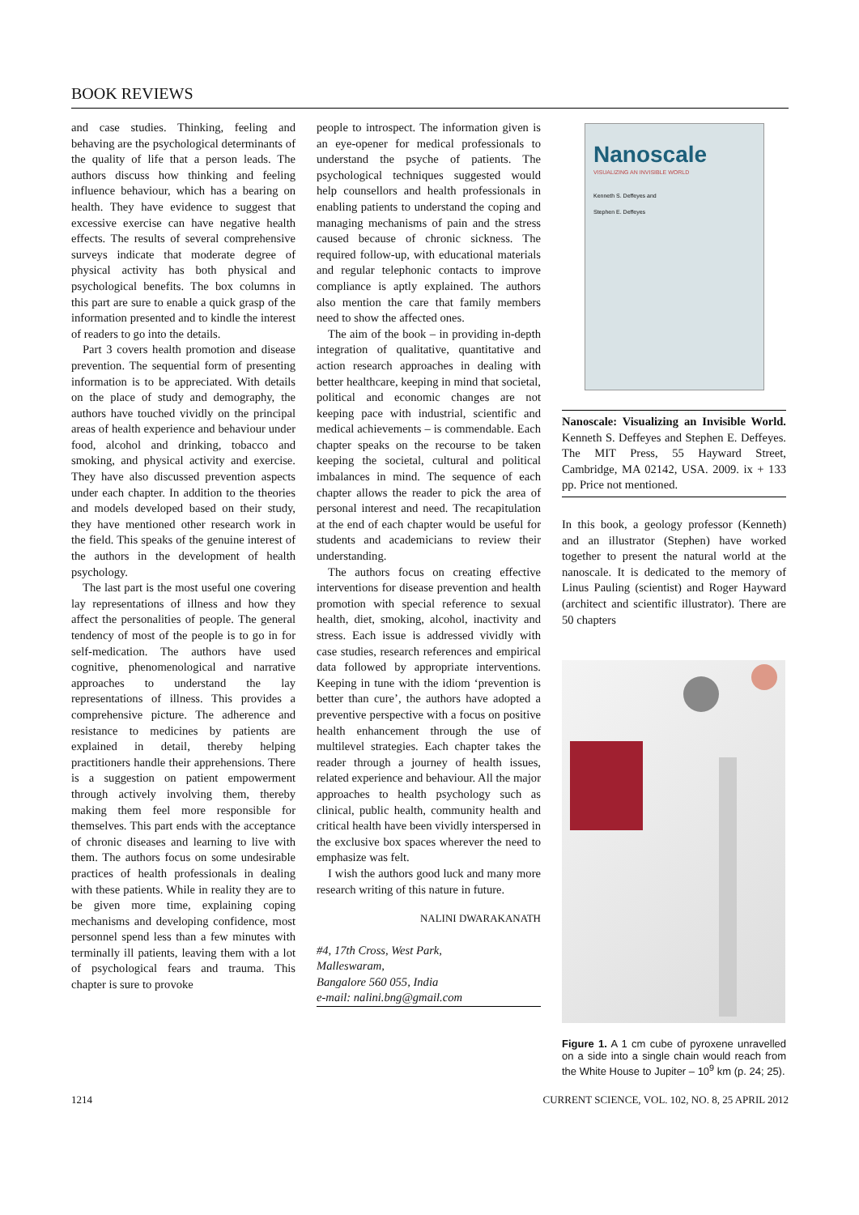BOOK REVIEWS
and case studies. Thinking, feeling and behaving are the psychological determinants of the quality of life that a person leads. The authors discuss how thinking and feeling influence behaviour, which has a bearing on health. They have evidence to suggest that excessive exercise can have negative health effects. The results of several comprehensive surveys indicate that moderate degree of physical activity has both physical and psychological benefits. The box columns in this part are sure to enable a quick grasp of the information presented and to kindle the interest of readers to go into the details.
Part 3 covers health promotion and disease prevention. The sequential form of presenting information is to be appreciated. With details on the place of study and demography, the authors have touched vividly on the principal areas of health experience and behaviour under food, alcohol and drinking, tobacco and smoking, and physical activity and exercise. They have also discussed prevention aspects under each chapter. In addition to the theories and models developed based on their study, they have mentioned other research work in the field. This speaks of the genuine interest of the authors in the development of health psychology.
The last part is the most useful one covering lay representations of illness and how they affect the personalities of people. The general tendency of most of the people is to go in for self-medication. The authors have used cognitive, phenomenological and narrative approaches to understand the lay representations of illness. This provides a comprehensive picture. The adherence and resistance to medicines by patients are explained in detail, thereby helping practitioners handle their apprehensions. There is a suggestion on patient empowerment through actively involving them, thereby making them feel more responsible for themselves. This part ends with the acceptance of chronic diseases and learning to live with them. The authors focus on some undesirable practices of health professionals in dealing with these patients. While in reality they are to be given more time, explaining coping mechanisms and developing confidence, most personnel spend less than a few minutes with terminally ill patients, leaving them with a lot of psychological fears and trauma. This chapter is sure to provoke
people to introspect. The information given is an eye-opener for medical professionals to understand the psyche of patients. The psychological techniques suggested would help counsellors and health professionals in enabling patients to understand the coping and managing mechanisms of pain and the stress caused because of chronic sickness. The required follow-up, with educational materials and regular telephonic contacts to improve compliance is aptly explained. The authors also mention the care that family members need to show the affected ones.
The aim of the book – in providing in-depth integration of qualitative, quantitative and action research approaches in dealing with better healthcare, keeping in mind that societal, political and economic changes are not keeping pace with industrial, scientific and medical achievements – is commendable. Each chapter speaks on the recourse to be taken keeping the societal, cultural and political imbalances in mind. The sequence of each chapter allows the reader to pick the area of personal interest and need. The recapitulation at the end of each chapter would be useful for students and academicians to review their understanding.
The authors focus on creating effective interventions for disease prevention and health promotion with special reference to sexual health, diet, smoking, alcohol, inactivity and stress. Each issue is addressed vividly with case studies, research references and empirical data followed by appropriate interventions. Keeping in tune with the idiom ‘prevention is better than cure’, the authors have adopted a preventive perspective with a focus on positive health enhancement through the use of multilevel strategies. Each chapter takes the reader through a journey of health issues, related experience and behaviour. All the major approaches to health psychology such as clinical, public health, community health and critical health have been vividly interspersed in the exclusive box spaces wherever the need to emphasize was felt.
I wish the authors good luck and many more research writing of this nature in future.
NALINI DWARAKANATH
#4, 17th Cross, West Park,
Malleswaram,
Bangalore 560 055, India
e-mail: nalini.bng@gmail.com
Nanoscale
VISUALIZING AN INVISIBLE WORLD
Kenneth S. Deffeyes and
Stephen E. Deffeyes
Nanoscale: Visualizing an Invisible World. Kenneth S. Deffeyes and Stephen E. Deffeyes. The MIT Press, 55 Hayward Street, Cambridge, MA 02142, USA. 2009. ix + 133 pp. Price not mentioned.
In this book, a geology professor (Kenneth) and an illustrator (Stephen) have worked together to present the natural world at the nanoscale. It is dedicated to the memory of Linus Pauling (scientist) and Roger Hayward (architect and scientific illustrator). There are 50 chapters
Figure 1. A 1 cm cube of pyroxene unravelled on a side into a single chain would reach from the White House to Jupiter – 10<sup>9</sup> km (p. 24; 25).
1214 CURRENT SCIENCE, VOL. 102, NO. 8, 25 APRIL 2012